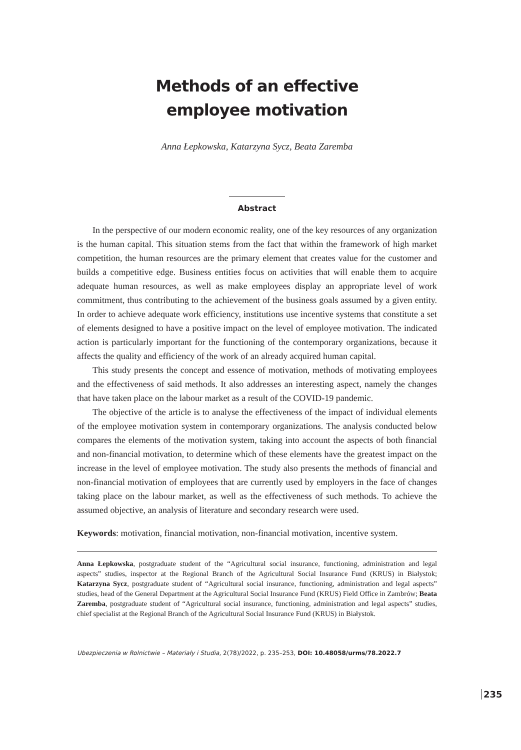Methods of an effective
employee motivation
Anna Łepkowska, Katarzyna Sycz, Beata Zaremba
Abstract
In the perspective of our modern economic reality, one of the key resources of any organization is the human capital. This situation stems from the fact that within the framework of high market competition, the human resources are the primary element that creates value for the customer and builds a competitive edge. Business entities focus on activities that will enable them to acquire adequate human resources, as well as make employees display an appropriate level of work commitment, thus contributing to the achievement of the business goals assumed by a given entity. In order to achieve adequate work efficiency, institutions use incentive systems that constitute a set of elements designed to have a positive impact on the level of employee motivation. The indicated action is particularly important for the functioning of the contemporary organizations, because it affects the quality and efficiency of the work of an already acquired human capital.
This study presents the concept and essence of motivation, methods of motivating employees and the effectiveness of said methods. It also addresses an interesting aspect, namely the changes that have taken place on the labour market as a result of the COVID-19 pandemic.
The objective of the article is to analyse the effectiveness of the impact of individual elements of the employee motivation system in contemporary organizations. The analysis conducted below compares the elements of the motivation system, taking into account the aspects of both financial and non-financial motivation, to determine which of these elements have the greatest impact on the increase in the level of employee motivation. The study also presents the methods of financial and non-financial motivation of employees that are currently used by employers in the face of changes taking place on the labour market, as well as the effectiveness of such methods. To achieve the assumed objective, an analysis of literature and secondary research were used.
Keywords: motivation, financial motivation, non-financial motivation, incentive system.
Anna Łepkowska, postgraduate student of the “Agricultural social insurance, functioning, administration and legal aspects” studies, inspector at the Regional Branch of the Agricultural Social Insurance Fund (KRUS) in Białystok; Katarzyna Sycz, postgraduate student of “Agricultural social insurance, functioning, administration and legal aspects” studies, head of the General Department at the Agricultural Social Insurance Fund (KRUS) Field Office in Zambrów; Beata Zaremba, postgraduate student of “Agricultural social insurance, functioning, administration and legal aspects” studies, chief specialist at the Regional Branch of the Agricultural Social Insurance Fund (KRUS) in Białystok.
Ubezpieczenia w Rolnictwie – Materiały i Studia, 2(78)/2022, p. 235–253, DOI: 10.48058/urms/78.2022.7
235